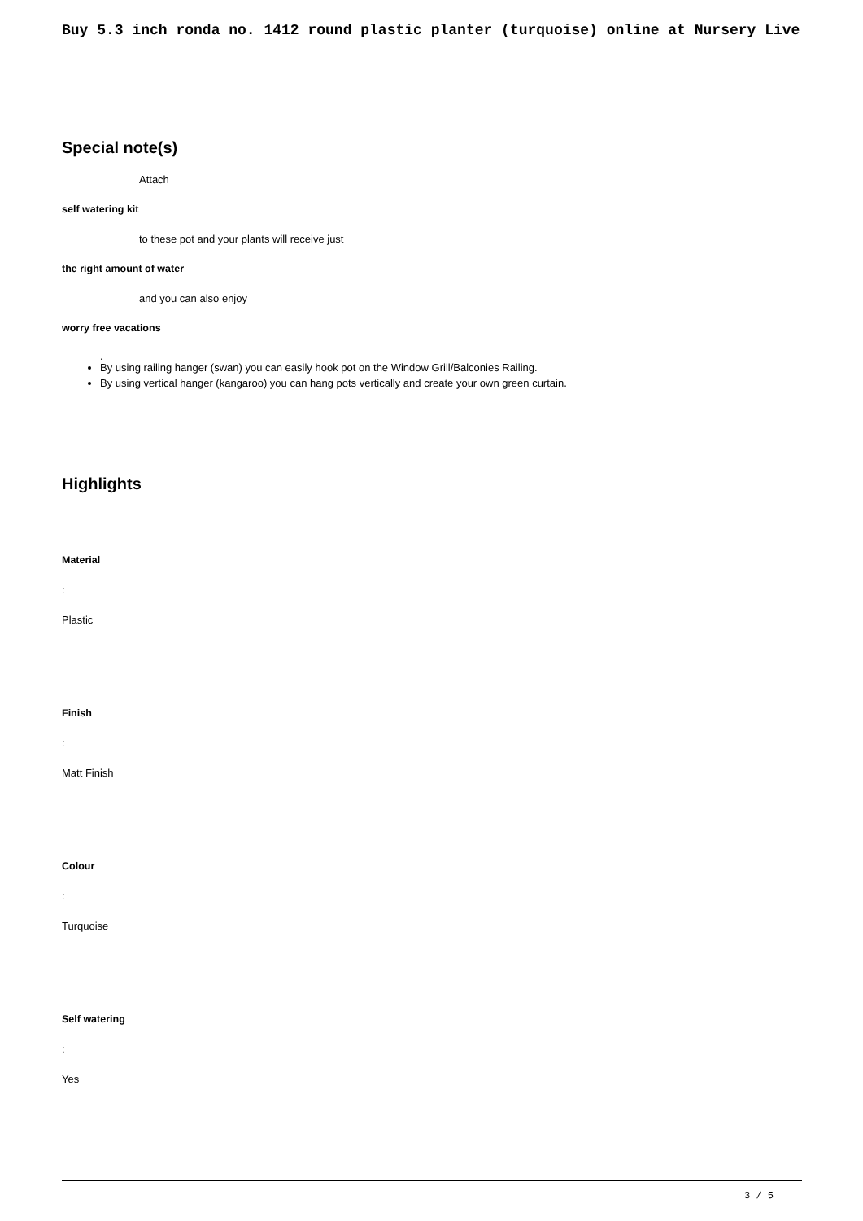Buy 5.3 inch ronda no. 1412 round plastic planter (turquoise) online at Nursery Live
Special note(s)
Attach
self watering kit
to these pot and your plants will receive just
the right amount of water
and you can also enjoy
worry free vacations
.
By using railing hanger (swan) you can easily hook pot on the Window Grill/Balconies Railing.
By using vertical hanger (kangaroo) you can hang pots vertically and create your own green curtain.
Highlights
Material
:
Plastic
Finish
:
Matt Finish
Colour
:
Turquoise
Self watering
:
Yes
3 / 5